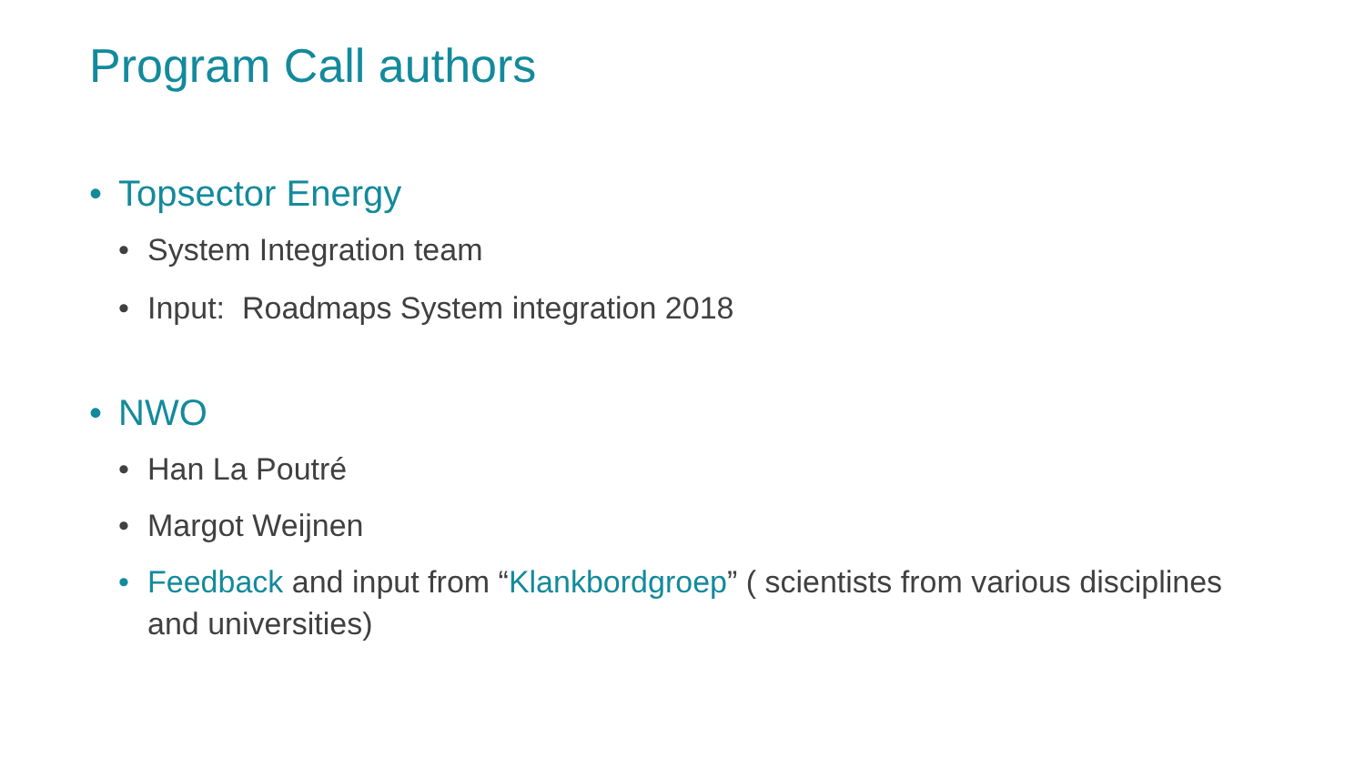Program Call authors
• Topsector Energy
• System Integration team
• Input: Roadmaps System integration 2018
• NWO
• Han La Poutré
• Margot Weijnen
• Feedback and input from “Klankbordgroep” ( scientists from various disciplines and universities)